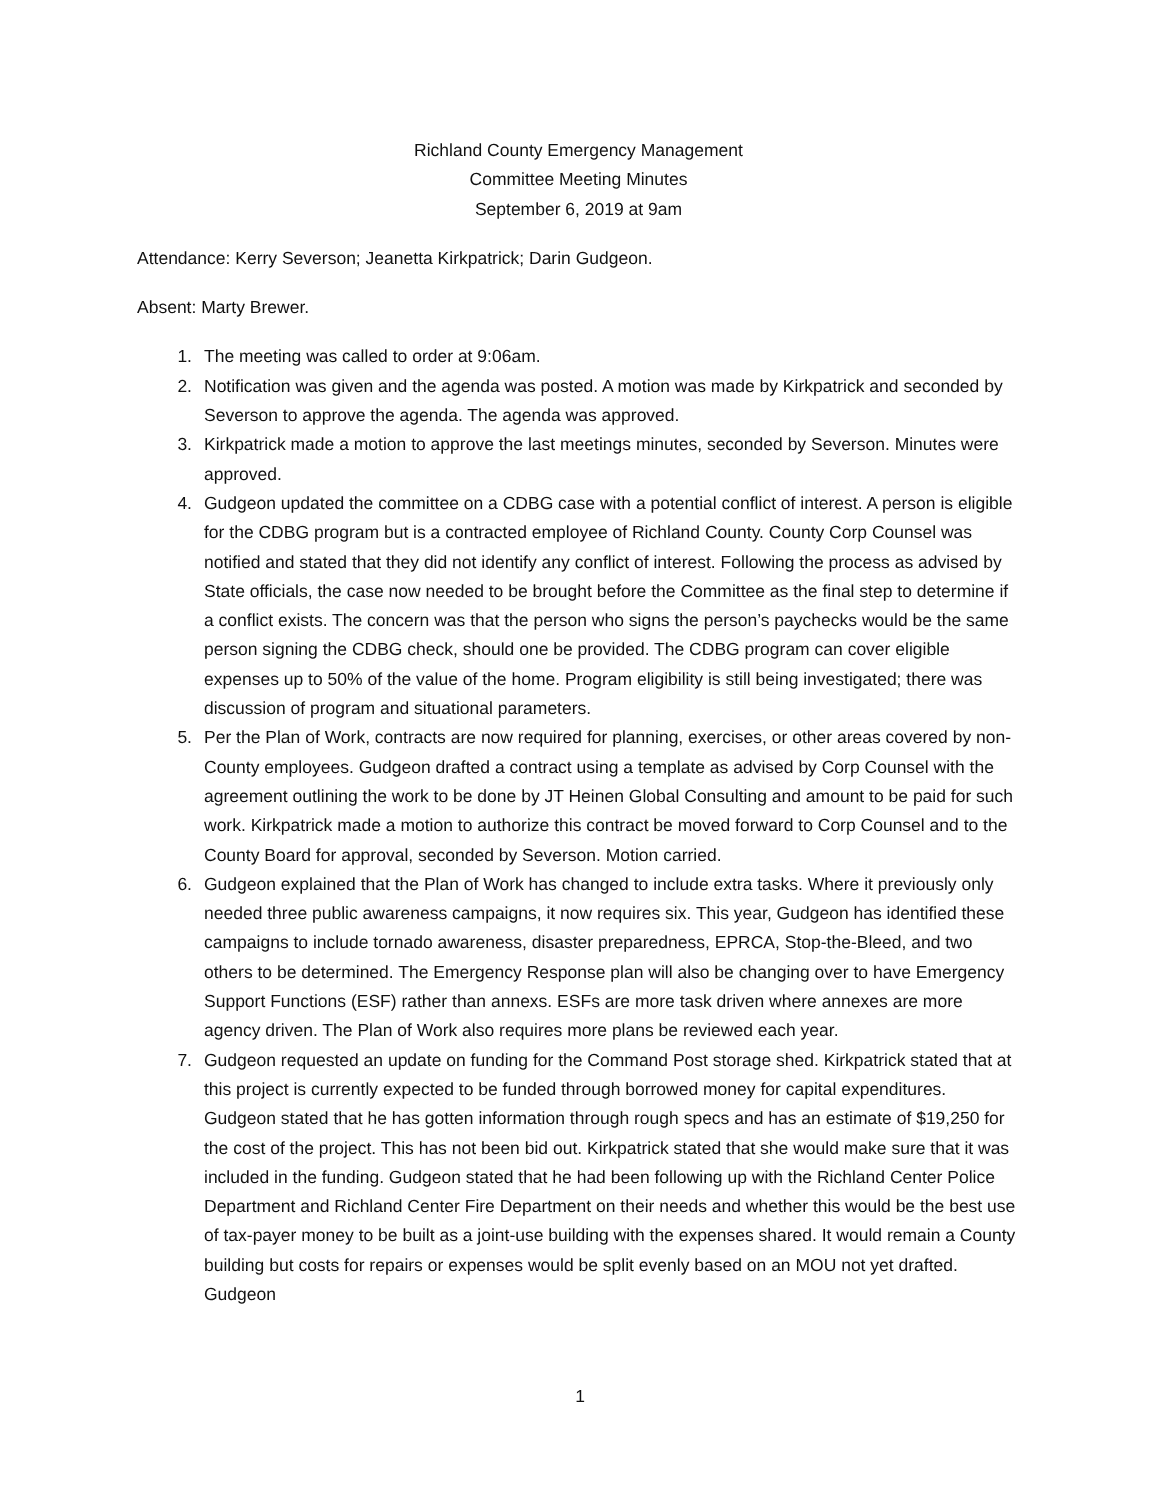Richland County Emergency Management
Committee Meeting Minutes
September 6, 2019 at 9am
Attendance: Kerry Severson; Jeanetta Kirkpatrick; Darin Gudgeon.
Absent: Marty Brewer.
1. The meeting was called to order at 9:06am.
2. Notification was given and the agenda was posted. A motion was made by Kirkpatrick and seconded by Severson to approve the agenda. The agenda was approved.
3. Kirkpatrick made a motion to approve the last meetings minutes, seconded by Severson. Minutes were approved.
4. Gudgeon updated the committee on a CDBG case with a potential conflict of interest. A person is eligible for the CDBG program but is a contracted employee of Richland County. County Corp Counsel was notified and stated that they did not identify any conflict of interest. Following the process as advised by State officials, the case now needed to be brought before the Committee as the final step to determine if a conflict exists. The concern was that the person who signs the person’s paychecks would be the same person signing the CDBG check, should one be provided. The CDBG program can cover eligible expenses up to 50% of the value of the home. Program eligibility is still being investigated; there was discussion of program and situational parameters.
5. Per the Plan of Work, contracts are now required for planning, exercises, or other areas covered by non-County employees. Gudgeon drafted a contract using a template as advised by Corp Counsel with the agreement outlining the work to be done by JT Heinen Global Consulting and amount to be paid for such work. Kirkpatrick made a motion to authorize this contract be moved forward to Corp Counsel and to the County Board for approval, seconded by Severson. Motion carried.
6. Gudgeon explained that the Plan of Work has changed to include extra tasks. Where it previously only needed three public awareness campaigns, it now requires six. This year, Gudgeon has identified these campaigns to include tornado awareness, disaster preparedness, EPRCA, Stop-the-Bleed, and two others to be determined. The Emergency Response plan will also be changing over to have Emergency Support Functions (ESF) rather than annexs. ESFs are more task driven where annexes are more agency driven. The Plan of Work also requires more plans be reviewed each year.
7. Gudgeon requested an update on funding for the Command Post storage shed. Kirkpatrick stated that at this project is currently expected to be funded through borrowed money for capital expenditures. Gudgeon stated that he has gotten information through rough specs and has an estimate of $19,250 for the cost of the project. This has not been bid out. Kirkpatrick stated that she would make sure that it was included in the funding. Gudgeon stated that he had been following up with the Richland Center Police Department and Richland Center Fire Department on their needs and whether this would be the best use of tax-payer money to be built as a joint-use building with the expenses shared. It would remain a County building but costs for repairs or expenses would be split evenly based on an MOU not yet drafted. Gudgeon
1